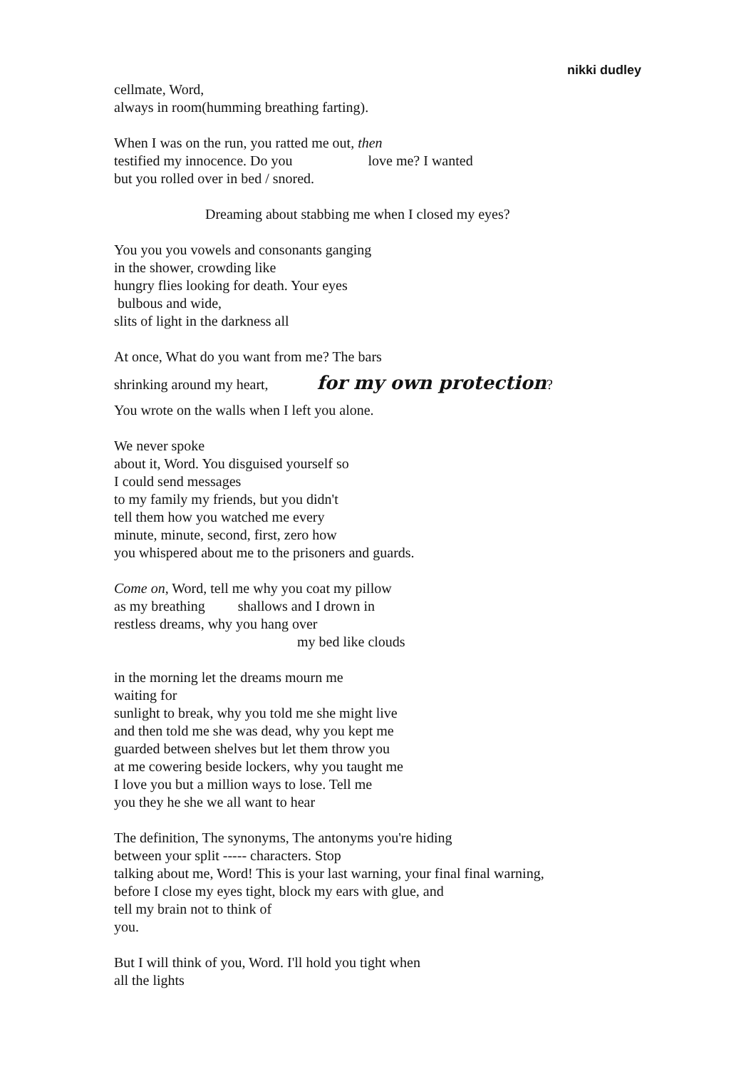nikki dudley
cellmate, Word,
always in room(humming breathing farting).
When I was on the run, you ratted me out, then
testified my innocence. Do you love me? I wanted
but you rolled over in bed / snored.
Dreaming about stabbing me when I closed my eyes?
You you you vowels and consonants ganging
in the shower, crowding like
hungry flies looking for death. Your eyes
bulbous and wide,
slits of light in the darkness all
At once, What do you want from me? The bars
shrinking around my heart, for my own protection?
You wrote on the walls when I left you alone.
We never spoke
about it, Word. You disguised yourself so
I could send messages
to my family my friends, but you didn't
tell them how you watched me every
minute, minute, second, first, zero how
you whispered about me to the prisoners and guards.
Come on, Word, tell me why you coat my pillow
as my breathing shallows and I drown in
restless dreams, why you hang over
my bed like clouds
in the morning let the dreams mourn me
waiting for
sunlight to break, why you told me she might live
and then told me she was dead, why you kept me
guarded between shelves but let them throw you
at me cowering beside lockers, why you taught me
I love you but a million ways to lose. Tell me
you they he she we all want to hear
The definition, The synonyms, The antonyms you're hiding
between your split ----- characters. Stop
talking about me, Word! This is your last warning, your final final warning,
before I close my eyes tight, block my ears with glue, and
tell my brain not to think of
you.
But I will think of you, Word. I'll hold you tight when
all the lights